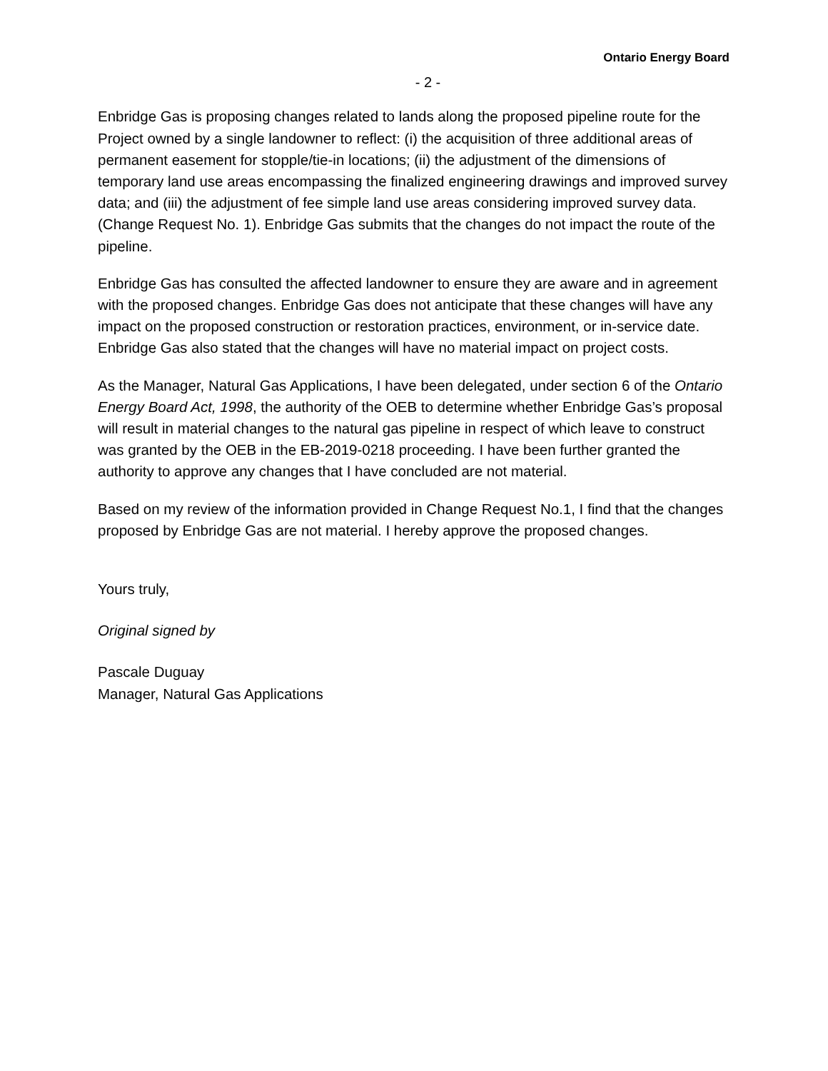Ontario Energy Board
- 2 -
Enbridge Gas is proposing changes related to lands along the proposed pipeline route for the Project owned by a single landowner to reflect: (i) the acquisition of three additional areas of permanent easement for stopple/tie-in locations; (ii) the adjustment of the dimensions of temporary land use areas encompassing the finalized engineering drawings and improved survey data; and (iii) the adjustment of fee simple land use areas considering improved survey data. (Change Request No. 1). Enbridge Gas submits that the changes do not impact the route of the pipeline.
Enbridge Gas has consulted the affected landowner to ensure they are aware and in agreement with the proposed changes. Enbridge Gas does not anticipate that these changes will have any impact on the proposed construction or restoration practices, environment, or in-service date. Enbridge Gas also stated that the changes will have no material impact on project costs.
As the Manager, Natural Gas Applications, I have been delegated, under section 6 of the Ontario Energy Board Act, 1998, the authority of the OEB to determine whether Enbridge Gas’s proposal will result in material changes to the natural gas pipeline in respect of which leave to construct was granted by the OEB in the EB-2019-0218 proceeding. I have been further granted the authority to approve any changes that I have concluded are not material.
Based on my review of the information provided in Change Request No.1, I find that the changes proposed by Enbridge Gas are not material. I hereby approve the proposed changes.
Yours truly,
Original signed by
Pascale Duguay
Manager, Natural Gas Applications